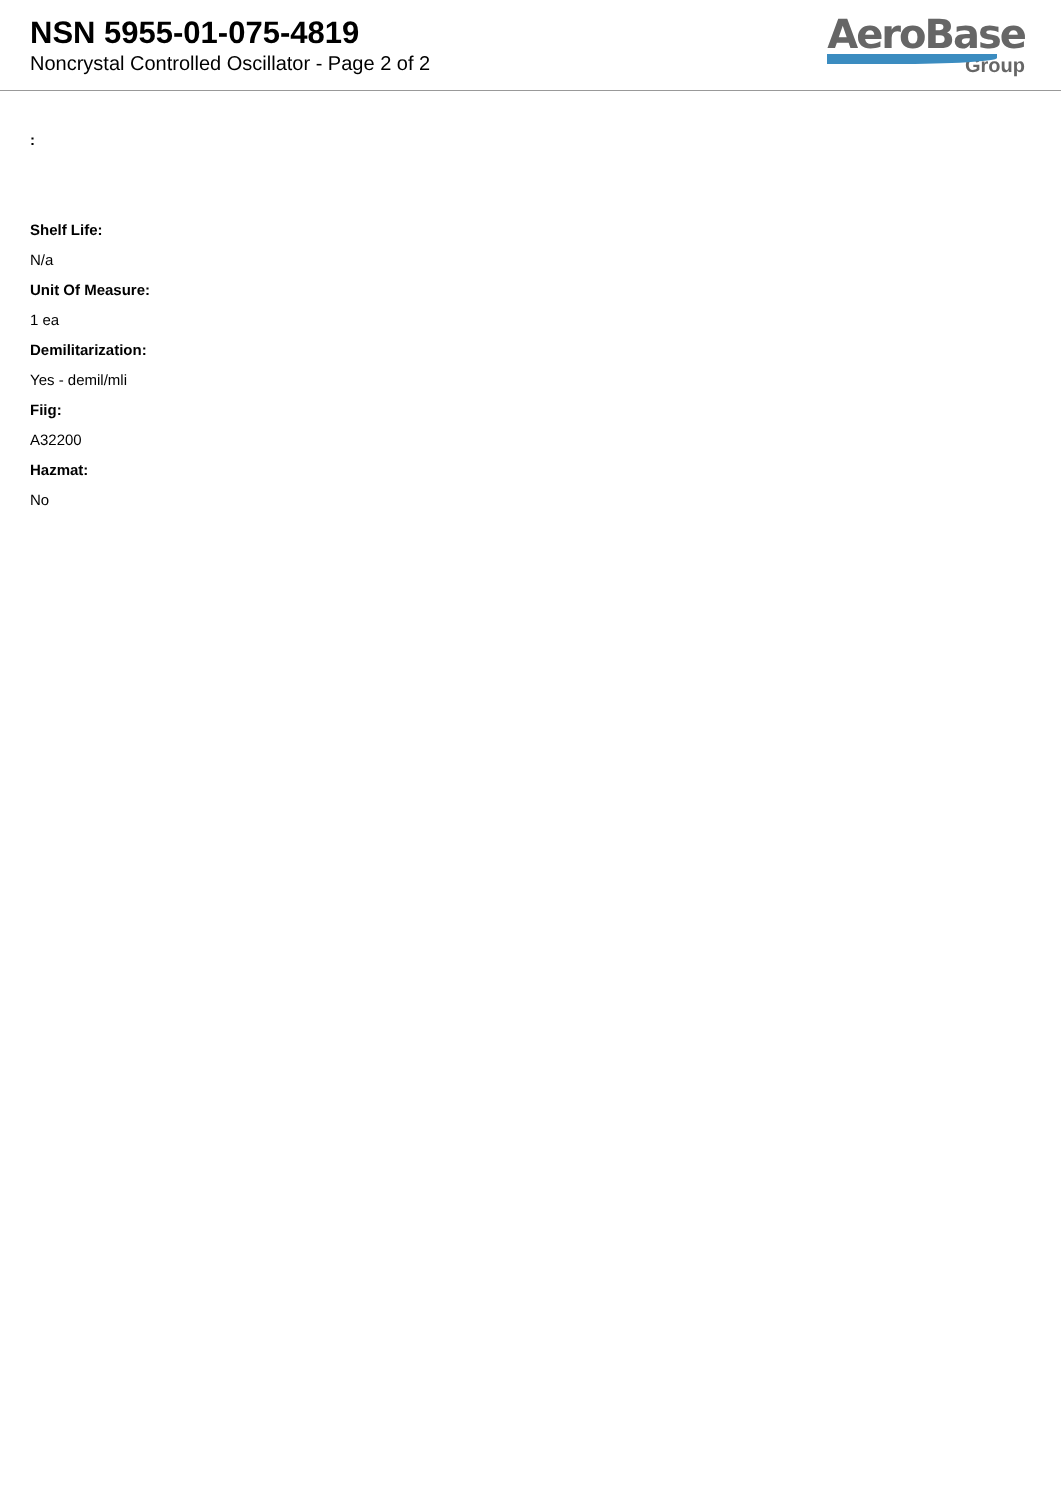NSN 5955-01-075-4819
Noncrystal Controlled Oscillator - Page 2 of 2
AeroBase
Group
:
Shelf Life:
N/a
Unit Of Measure:
1 ea
Demilitarization:
Yes - demil/mli
Fiig:
A32200
Hazmat:
No